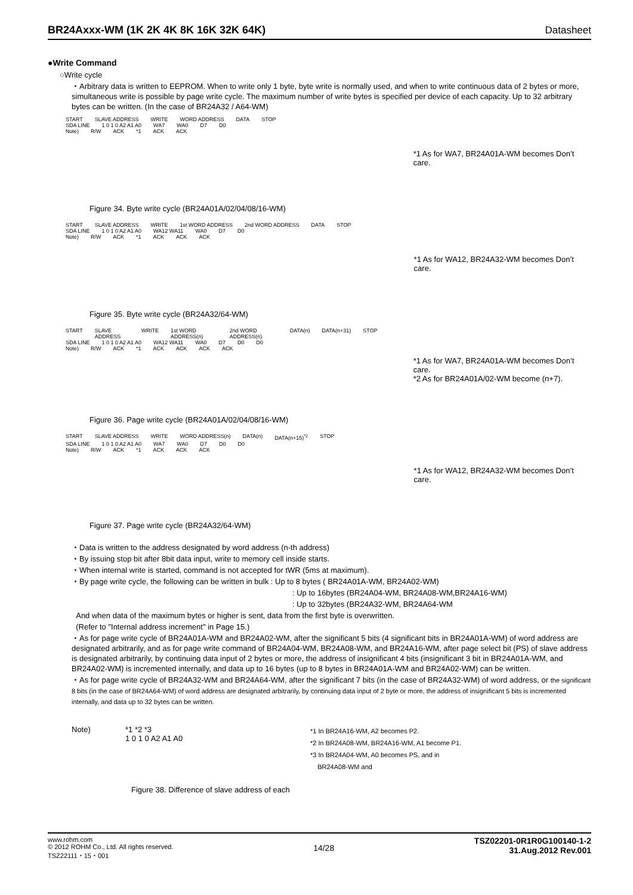BR24Axxx-WM (1K 2K 4K 8K 16K 32K 64K) Datasheet
●Write Command
○Write cycle
・Arbitrary data is written to EEPROM. When to write only 1 byte, byte write is normally used, and when to write continuous data of 2 bytes or more, simultaneous write is possible by page write cycle. The maximum number of write bytes is specified per device of each capacity. Up to 32 arbitrary bytes can be written. (In the case of BR24A32 / A64-WM)
START SLAVE ADDRESS WRITE WORD ADDRESS DATA STOP
SDA LINE 1 0 1 0 A2 A1 A0 WA7 WA0 D7 D0
Note) R/W ACK *1 ACK ACK
*1 As for WA7, BR24A01A-WM becomes Don’t care.
Figure 34. Byte write cycle (BR24A01A/02/04/08/16-WM)
START SLAVE ADDRESS WRITE 1st WORD ADDRESS 2nd WORD ADDRESS DATA STOP
SDA LINE 1 0 1 0 A2 A1 A0 WA12 WA11 WA0 D7 D0
Note) R/W ACK *1 ACK ACK ACK
*1 As for WA12, BR24A32-WM becomes Don’t care.
Figure 35. Byte write cycle (BR24A32/64-WM)
START SLAVE ADDRESS WRITE 1st WORD ADDRESS(n) 2nd WORD ADDRESS(n) DATA(n) DATA(n+31) STOP
SDA LINE 1 0 1 0 A2 A1 A0 WA12 WA11 WA0 D7 D0 D0
Note) R/W ACK *1 ACK ACK ACK ACK
*1 As for WA7, BR24A01A-WM becomes Don’t care.
*2 As for BR24A01A/02-WM become (n+7).
Figure 36. Page write cycle (BR24A01A/02/04/08/16-WM)
START SLAVE ADDRESS WRITE WORD ADDRESS(n) DATA(n) DATA(n+15)<sup>*2</sup> STOP
SDA LINE 1 0 1 0 A2 A1 A0 WA7 WA0 D7 D0 D0
Note) R/W ACK *1 ACK ACK ACK
*1 As for WA12, BR24A32-WM becomes Don’t care.
Figure 37. Page write cycle (BR24A32/64-WM)
・Data is written to the address designated by word address (n-th address)
・By issuing stop bit after 8bit data input, write to memory cell inside starts.
・When internal write is started, command is not accepted for tWR (5ms at maximum).
・By page write cycle, the following can be written in bulk : Up to 8 bytes ( BR24A01A-WM, BR24A02-WM)
: Up to 16bytes (BR24A04-WM, BR24A08-WM,BR24A16-WM)
: Up to 32bytes (BR24A32-WM, BR24A64-WM
And when data of the maximum bytes or higher is sent, data from the first byte is overwritten.
(Refer to "Internal address increment" in Page 15.)
・As for page write cycle of BR24A01A-WM and BR24A02-WM, after the significant 5 bits (4 significant bits in BR24A01A-WM) of word address are designated arbitrarily, and as for page write command of BR24A04-WM, BR24A08-WM, and BR24A16-WM, after page select bit (PS) of slave address is designated arbitrarily, by continuing data input of 2 bytes or more, the address of insignificant 4 bits (insignificant 3 bit in BR24A01A-WM, and BR24A02-WM) is incremented internally, and data up to 16 bytes (up to 8 bytes in BR24A01A-WM and BR24A02-WM) can be written.
・As for page write cycle of BR24A32-WM and BR24A64-WM, after the significant 7 bits (in the case of BR24A32-WM) of word address, or the significant 8 bits (in the case of BR24A64-WM) of word address are designated arbitrarily, by continuing data input of 2 byte or more, the address of insignificant 5 bits is incremented internally, and data up to 32 bytes can be written.
Note) *1 *2 *3
1 0 1 0 A2 A1 A0
*1 In BR24A16-WM, A2 becomes P2.
*2 In BR24A08-WM, BR24A16-WM, A1 become P1.
*3 In BR24A04-WM, A0 becomes PS, and in
BR24A08-WM and
Figure 38. Difference of slave address of each
www.rohm.com
© 2012 ROHM Co., Ltd. All rights reserved.
TSZ22111・15・001
14/28
TSZ02201-0R1R0G100140-1-2
31.Aug.2012 Rev.001